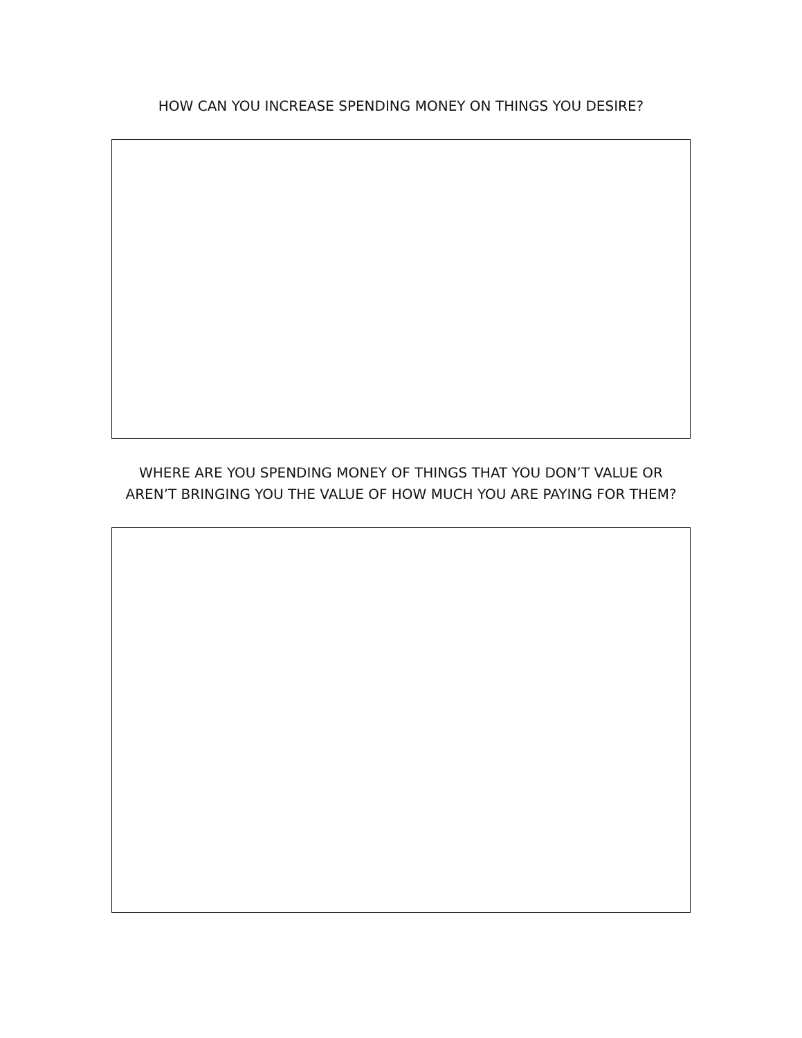HOW CAN YOU INCREASE SPENDING MONEY ON THINGS YOU DESIRE?
WHERE ARE YOU SPENDING MONEY OF THINGS THAT YOU DON’T VALUE OR AREN’T BRINGING YOU THE VALUE OF HOW MUCH YOU ARE PAYING FOR THEM?